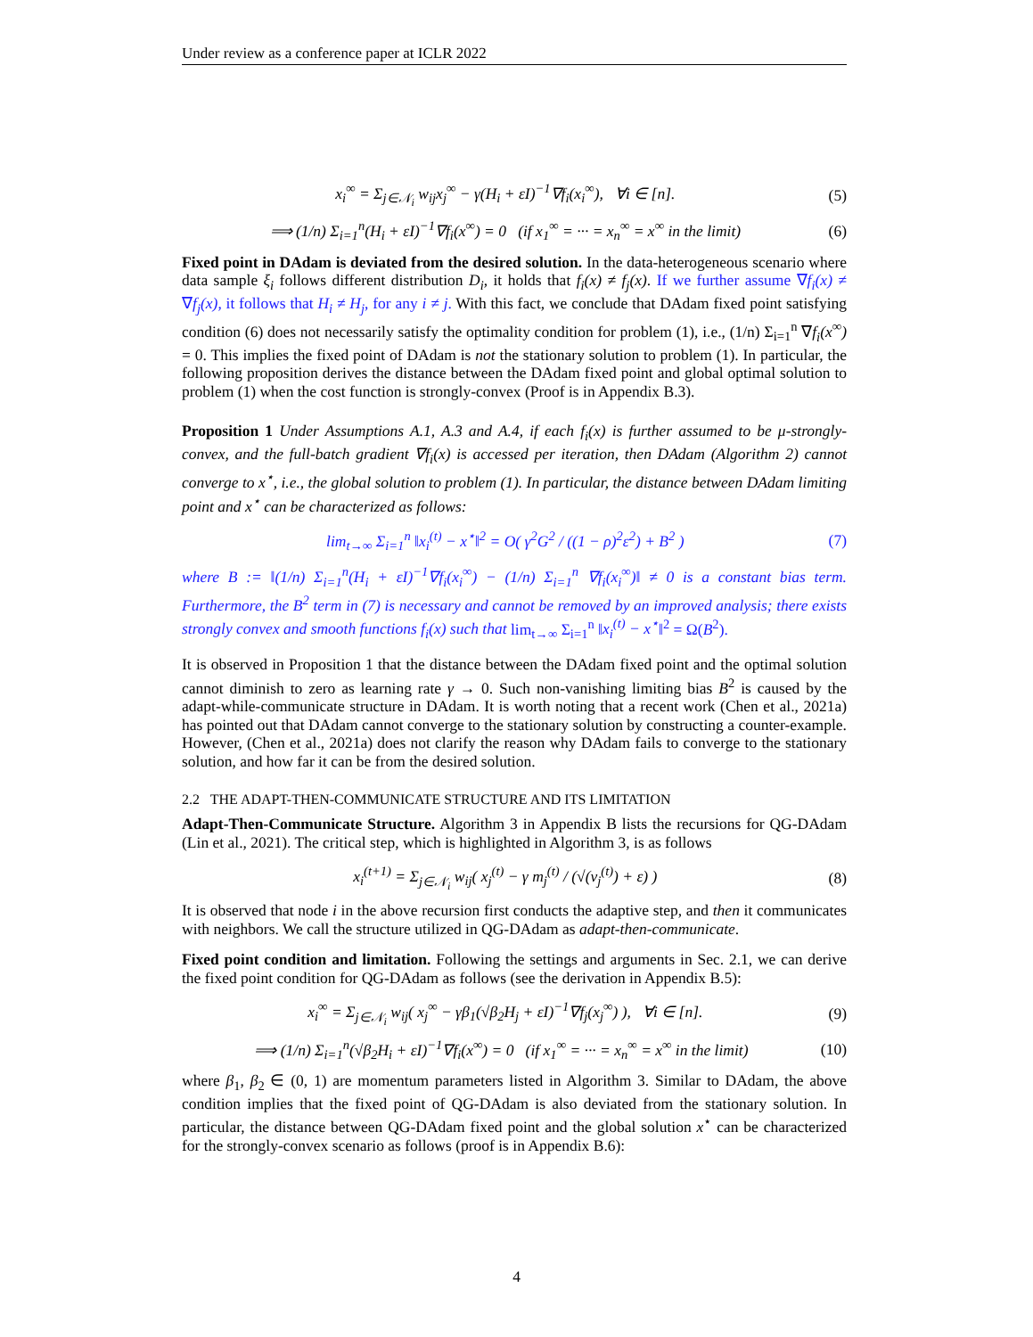Under review as a conference paper at ICLR 2022
x<sub>i</sub><sup>∞</sup> = Σ<sub>j∈𝒩<sub>i</sub></sub> w<sub>ij</sub>x<sub>j</sub><sup>∞</sup> − γ(H<sub>i</sub> + εI)<sup>−1</sup>∇f<sub>i</sub>(x<sub>i</sub><sup>∞</sup>), ∀i ∈ [n]. (5)
⟹ (1/n) Σ<sub>i=1</sub><sup>n</sup>(H<sub>i</sub> + εI)<sup>−1</sup>∇f<sub>i</sub>(x<sup>∞</sup>) = 0 (if x<sub>1</sub><sup>∞</sup> = ··· = x<sub>n</sub><sup>∞</sup> = x<sup>∞</sup> in the limit) (6)
Fixed point in DAdam is deviated from the desired solution. In the data-heterogeneous scenario where data sample ξ<sub>i</sub> follows different distribution D<sub>i</sub>, it holds that f<sub>i</sub>(x) ≠ f<sub>j</sub>(x). If we further assume ∇f<sub>i</sub>(x) ≠ ∇f<sub>j</sub>(x), it follows that H<sub>i</sub> ≠ H<sub>j</sub>, for any i ≠ j. With this fact, we conclude that DAdam fixed point satisfying condition (6) does not necessarily satisfy the optimality condition for problem (1), i.e., (1/n) Σ<sub>i=1</sub><sup>n</sup> ∇f<sub>i</sub>(x<sup>∞</sup>) = 0. This implies the fixed point of DAdam is not the stationary solution to problem (1). In particular, the following proposition derives the distance between the DAdam fixed point and global optimal solution to problem (1) when the cost function is strongly-convex (Proof is in Appendix B.3).
Proposition 1 Under Assumptions A.1, A.3 and A.4, if each f<sub>i</sub>(x) is further assumed to be μ-strongly-convex, and the full-batch gradient ∇f<sub>i</sub>(x) is accessed per iteration, then DAdam (Algorithm 2) cannot converge to x<sup>⋆</sup>, i.e., the global solution to problem (1). In particular, the distance between DAdam limiting point and x<sup>⋆</sup> can be characterized as follows:
lim<sub>t→∞</sub> Σ<sub>i=1</sub><sup>n</sup> ‖x<sub>i</sub><sup>(t)</sup> − x<sup>⋆</sup>‖<sup>2</sup> = O( γ<sup>2</sup>G<sup>2</sup> / ((1 − ρ)<sup>2</sup>ε<sup>2</sup>) + B<sup>2</sup> ) (7)
where B := ‖(1/n) Σ<sub>i=1</sub><sup>n</sup>(H<sub>i</sub> + εI)<sup>−1</sup>∇f<sub>i</sub>(x<sub>i</sub><sup>∞</sup>) − (1/n) Σ<sub>i=1</sub><sup>n</sup> ∇f<sub>i</sub>(x<sub>i</sub><sup>∞</sup>)‖ ≠ 0 is a constant bias term. Furthermore, the B<sup>2</sup> term in (7) is necessary and cannot be removed by an improved analysis; there exists strongly convex and smooth functions f<sub>i</sub>(x) such that lim<sub>t→∞</sub> Σ<sub>i=1</sub><sup>n</sup> ‖x<sub>i</sub><sup>(t)</sup> − x<sup>⋆</sup>‖<sup>2</sup> = Ω(B<sup>2</sup>).
It is observed in Proposition 1 that the distance between the DAdam fixed point and the optimal solution cannot diminish to zero as learning rate γ → 0. Such non-vanishing limiting bias B<sup>2</sup> is caused by the adapt-while-communicate structure in DAdam. It is worth noting that a recent work (Chen et al., 2021a) has pointed out that DAdam cannot converge to the stationary solution by constructing a counter-example. However, (Chen et al., 2021a) does not clarify the reason why DAdam fails to converge to the stationary solution, and how far it can be from the desired solution.
2.2 THE ADAPT-THEN-COMMUNICATE STRUCTURE AND ITS LIMITATION
Adapt-Then-Communicate Structure. Algorithm 3 in Appendix B lists the recursions for QG-DAdam (Lin et al., 2021). The critical step, which is highlighted in Algorithm 3, is as follows
x<sub>i</sub><sup>(t+1)</sup> = Σ<sub>j∈𝒩<sub>i</sub></sub> w<sub>ij</sub>( x<sub>j</sub><sup>(t)</sup> − γ m<sub>j</sub><sup>(t)</sup> / (√(v<sub>j</sub><sup>(t)</sup>) + ε) ) (8)
It is observed that node i in the above recursion first conducts the adaptive step, and then it communicates with neighbors. We call the structure utilized in QG-DAdam as adapt-then-communicate.
Fixed point condition and limitation. Following the settings and arguments in Sec. 2.1, we can derive the fixed point condition for QG-DAdam as follows (see the derivation in Appendix B.5):
x<sub>i</sub><sup>∞</sup> = Σ<sub>j∈𝒩<sub>i</sub></sub> w<sub>ij</sub>( x<sub>j</sub><sup>∞</sup> − γβ<sub>1</sub>(√β<sub>2</sub>H<sub>j</sub> + εI)<sup>−1</sup>∇f<sub>j</sub>(x<sub>j</sub><sup>∞</sup>) ), ∀i ∈ [n]. (9)
⟹ (1/n) Σ<sub>i=1</sub><sup>n</sup>(√β<sub>2</sub>H<sub>i</sub> + εI)<sup>−1</sup>∇f<sub>i</sub>(x<sup>∞</sup>) = 0 (if x<sub>1</sub><sup>∞</sup> = ··· = x<sub>n</sub><sup>∞</sup> = x<sup>∞</sup> in the limit) (10)
where β<sub>1</sub>, β<sub>2</sub> ∈ (0, 1) are momentum parameters listed in Algorithm 3. Similar to DAdam, the above condition implies that the fixed point of QG-DAdam is also deviated from the stationary solution. In particular, the distance between QG-DAdam fixed point and the global solution x<sup>⋆</sup> can be characterized for the strongly-convex scenario as follows (proof is in Appendix B.6):
4